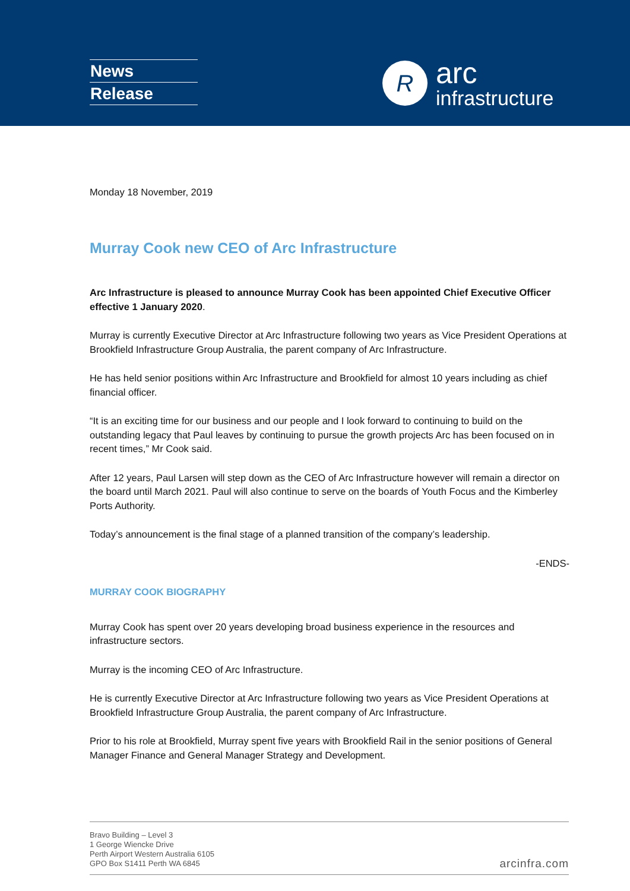News
Release
R
arc
infrastructure
Monday 18 November, 2019
Murray Cook new CEO of Arc Infrastructure
Arc Infrastructure is pleased to announce Murray Cook has been appointed Chief Executive Officer effective 1 January 2020.
Murray is currently Executive Director at Arc Infrastructure following two years as Vice President Operations at Brookfield Infrastructure Group Australia, the parent company of Arc Infrastructure.
He has held senior positions within Arc Infrastructure and Brookfield for almost 10 years including as chief financial officer.
“It is an exciting time for our business and our people and I look forward to continuing to build on the outstanding legacy that Paul leaves by continuing to pursue the growth projects Arc has been focused on in recent times,” Mr Cook said.
After 12 years, Paul Larsen will step down as the CEO of Arc Infrastructure however will remain a director on the board until March 2021. Paul will also continue to serve on the boards of Youth Focus and the Kimberley Ports Authority.
Today’s announcement is the final stage of a planned transition of the company’s leadership.
-ENDS-
MURRAY COOK BIOGRAPHY
Murray Cook has spent over 20 years developing broad business experience in the resources and infrastructure sectors.
Murray is the incoming CEO of Arc Infrastructure.
He is currently Executive Director at Arc Infrastructure following two years as Vice President Operations at Brookfield Infrastructure Group Australia, the parent company of Arc Infrastructure.
Prior to his role at Brookfield, Murray spent five years with Brookfield Rail in the senior positions of General Manager Finance and General Manager Strategy and Development.
Bravo Building – Level 3
1 George Wiencke Drive
Perth Airport Western Australia 6105
GPO Box S1411 Perth WA 6845
arcinfra.com